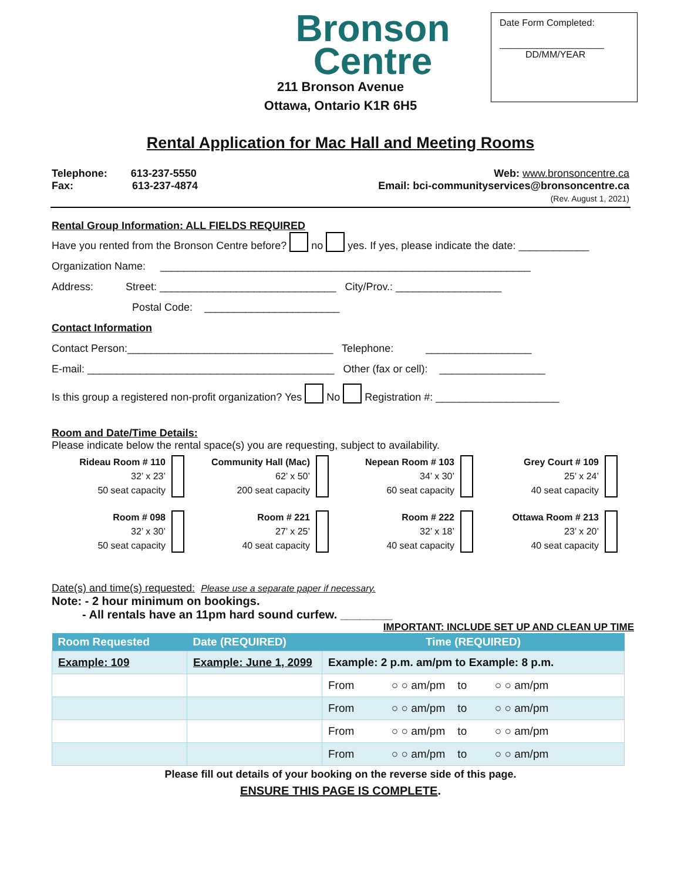Date Form Completed:
____________________
DD/MM/YEAR
Bronson
Centre
211 Bronson Avenue
Ottawa, Ontario K1R 6H5
Rental Application for Mac Hall and Meeting Rooms
Telephone: 613-237-5550
Fax: 613-237-4874
Web: www.bronsoncentre.ca
Email: bci-communityservices@bronsoncentre.ca
(Rev. August 1, 2021)
Rental Group Information: ALL FIELDS REQUIRED
Have you rented from the Bronson Centre before? no yes. If yes, please indicate the date: ____________
Organization Name: _______________________________________________________________
Address: Street: ______________________________ City/Prov.: __________________
Postal Code: _______________________
Contact Information
Contact Person:___________________________________ Telephone: __________________
E-mail: __________________________________________ Other (fax or cell): __________________
Is this group a registered non-profit organization? Yes No Registration #: _____________________
Room and Date/Time Details:
Please indicate below the rental space(s) you are requesting, subject to availability.
Rideau Room # 110
32’ x 23’
50 seat capacity
Community Hall (Mac)
62’ x 50’
200 seat capacity
Nepean Room # 103
34’ x 30’
60 seat capacity
Grey Court # 109
25’ x 24’
40 seat capacity
Room # 098
32’ x 30’
50 seat capacity
Room # 221
27’ x 25’
40 seat capacity
Room # 222
32’ x 18’
40 seat capacity
Ottawa Room # 213
23’ x 20’
40 seat capacity
Date(s) and time(s) requested: Please use a separate paper if necessary.
Note: - 2 hour minimum on bookings.
- All rentals have an 11pm hard sound curfew. ________
IMPORTANT: INCLUDE SET UP AND CLEAN UP TIME
| Room Requested | Date (REQUIRED) | Time (REQUIRED) |
| --- | --- | --- |
| Example: 109 | Example: June 1, 2099 | Example: 2 p.m. am/pm to Example: 8 p.m. |
| | | From ○ ○ am/pm to ○ ○ am/pm |
| | | From ○ ○ am/pm to ○ ○ am/pm |
| | | From ○ ○ am/pm to ○ ○ am/pm |
| | | From ○ ○ am/pm to ○ ○ am/pm |
Please fill out details of your booking on the reverse side of this page.
ENSURE THIS PAGE IS COMPLETE.